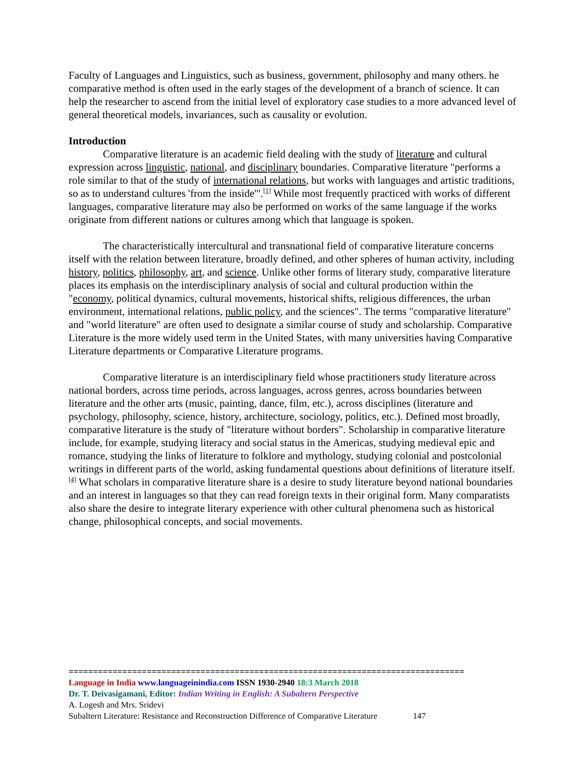Faculty of Languages and Linguistics, such as business, government, philosophy and many others. he comparative method is often used in the early stages of the development of a branch of science. It can help the researcher to ascend from the initial level of exploratory case studies to a more advanced level of general theoretical models, invariances, such as causality or evolution.
Introduction
Comparative literature is an academic field dealing with the study of literature and cultural expression across linguistic, national, and disciplinary boundaries. Comparative literature "performs a role similar to that of the study of international relations, but works with languages and artistic traditions, so as to understand cultures 'from the inside'".<sup>[1]</sup> While most frequently practiced with works of different languages, comparative literature may also be performed on works of the same language if the works originate from different nations or cultures among which that language is spoken.
The characteristically intercultural and transnational field of comparative literature concerns itself with the relation between literature, broadly defined, and other spheres of human activity, including history, politics, philosophy, art, and science. Unlike other forms of literary study, comparative literature places its emphasis on the interdisciplinary analysis of social and cultural production within the "economy, political dynamics, cultural movements, historical shifts, religious differences, the urban environment, international relations, public policy, and the sciences". The terms "comparative literature" and "world literature" are often used to designate a similar course of study and scholarship. Comparative Literature is the more widely used term in the United States, with many universities having Comparative Literature departments or Comparative Literature programs.
Comparative literature is an interdisciplinary field whose practitioners study literature across national borders, across time periods, across languages, across genres, across boundaries between literature and the other arts (music, painting, dance, film, etc.), across disciplines (literature and psychology, philosophy, science, history, architecture, sociology, politics, etc.). Defined most broadly, comparative literature is the study of "literature without borders". Scholarship in comparative literature include, for example, studying literacy and social status in the Americas, studying medieval epic and romance, studying the links of literature to folklore and mythology, studying colonial and postcolonial writings in different parts of the world, asking fundamental questions about definitions of literature itself.<sup>[4]</sup> What scholars in comparative literature share is a desire to study literature beyond national boundaries and an interest in languages so that they can read foreign texts in their original form. Many comparatists also share the desire to integrate literary experience with other cultural phenomena such as historical change, philosophical concepts, and social movements.
=================================================================================
Language in India www.languageinindia.com ISSN 1930-2940 18:3 March 2018
Dr. T. Deivasigamani, Editor: Indian Writing in English: A Subaltern Perspective
A. Logesh and Mrs. Sridevi
Subaltern Literature: Resistance and Reconstruction Difference of Comparative Literature 147